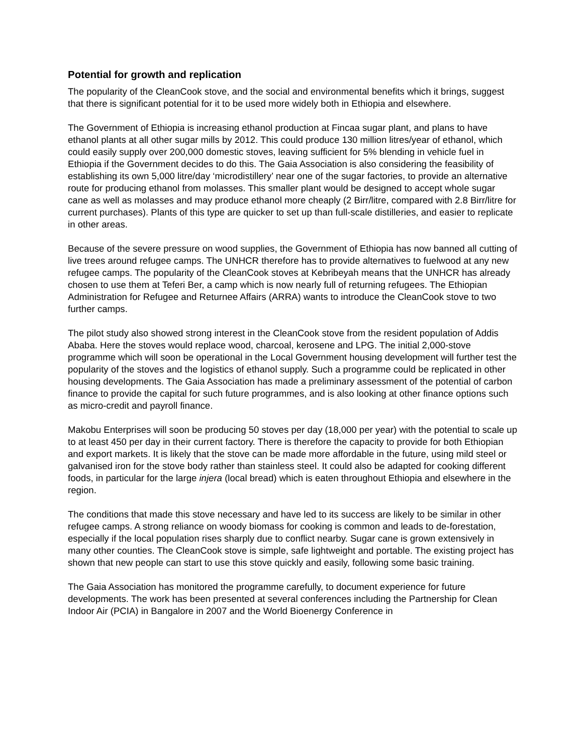Potential for growth and replication
The popularity of the CleanCook stove, and the social and environmental benefits which it brings, suggest that there is significant potential for it to be used more widely both in Ethiopia and elsewhere.
The Government of Ethiopia is increasing ethanol production at Fincaa sugar plant, and plans to have ethanol plants at all other sugar mills by 2012. This could produce 130 million litres/year of ethanol, which could easily supply over 200,000 domestic stoves, leaving sufficient for 5% blending in vehicle fuel in Ethiopia if the Government decides to do this. The Gaia Association is also considering the feasibility of establishing its own 5,000 litre/day ‘microdistillery’ near one of the sugar factories, to provide an alternative route for producing ethanol from molasses. This smaller plant would be designed to accept whole sugar cane as well as molasses and may produce ethanol more cheaply (2 Birr/litre, compared with 2.8 Birr/litre for current purchases). Plants of this type are quicker to set up than full-scale distilleries, and easier to replicate in other areas.
Because of the severe pressure on wood supplies, the Government of Ethiopia has now banned all cutting of live trees around refugee camps. The UNHCR therefore has to provide alternatives to fuelwood at any new refugee camps. The popularity of the CleanCook stoves at Kebribeyah means that the UNHCR has already chosen to use them at Teferi Ber, a camp which is now nearly full of returning refugees. The Ethiopian Administration for Refugee and Returnee Affairs (ARRA) wants to introduce the CleanCook stove to two further camps.
The pilot study also showed strong interest in the CleanCook stove from the resident population of Addis Ababa. Here the stoves would replace wood, charcoal, kerosene and LPG. The initial 2,000-stove programme which will soon be operational in the Local Government housing development will further test the popularity of the stoves and the logistics of ethanol supply. Such a programme could be replicated in other housing developments. The Gaia Association has made a preliminary assessment of the potential of carbon finance to provide the capital for such future programmes, and is also looking at other finance options such as micro-credit and payroll finance.
Makobu Enterprises will soon be producing 50 stoves per day (18,000 per year) with the potential to scale up to at least 450 per day in their current factory. There is therefore the capacity to provide for both Ethiopian and export markets. It is likely that the stove can be made more affordable in the future, using mild steel or galvanised iron for the stove body rather than stainless steel. It could also be adapted for cooking different foods, in particular for the large injera (local bread) which is eaten throughout Ethiopia and elsewhere in the region.
The conditions that made this stove necessary and have led to its success are likely to be similar in other refugee camps. A strong reliance on woody biomass for cooking is common and leads to de-forestation, especially if the local population rises sharply due to conflict nearby. Sugar cane is grown extensively in many other counties. The CleanCook stove is simple, safe lightweight and portable. The existing project has shown that new people can start to use this stove quickly and easily, following some basic training.
The Gaia Association has monitored the programme carefully, to document experience for future developments. The work has been presented at several conferences including the Partnership for Clean Indoor Air (PCIA) in Bangalore in 2007 and the World Bioenergy Conference in